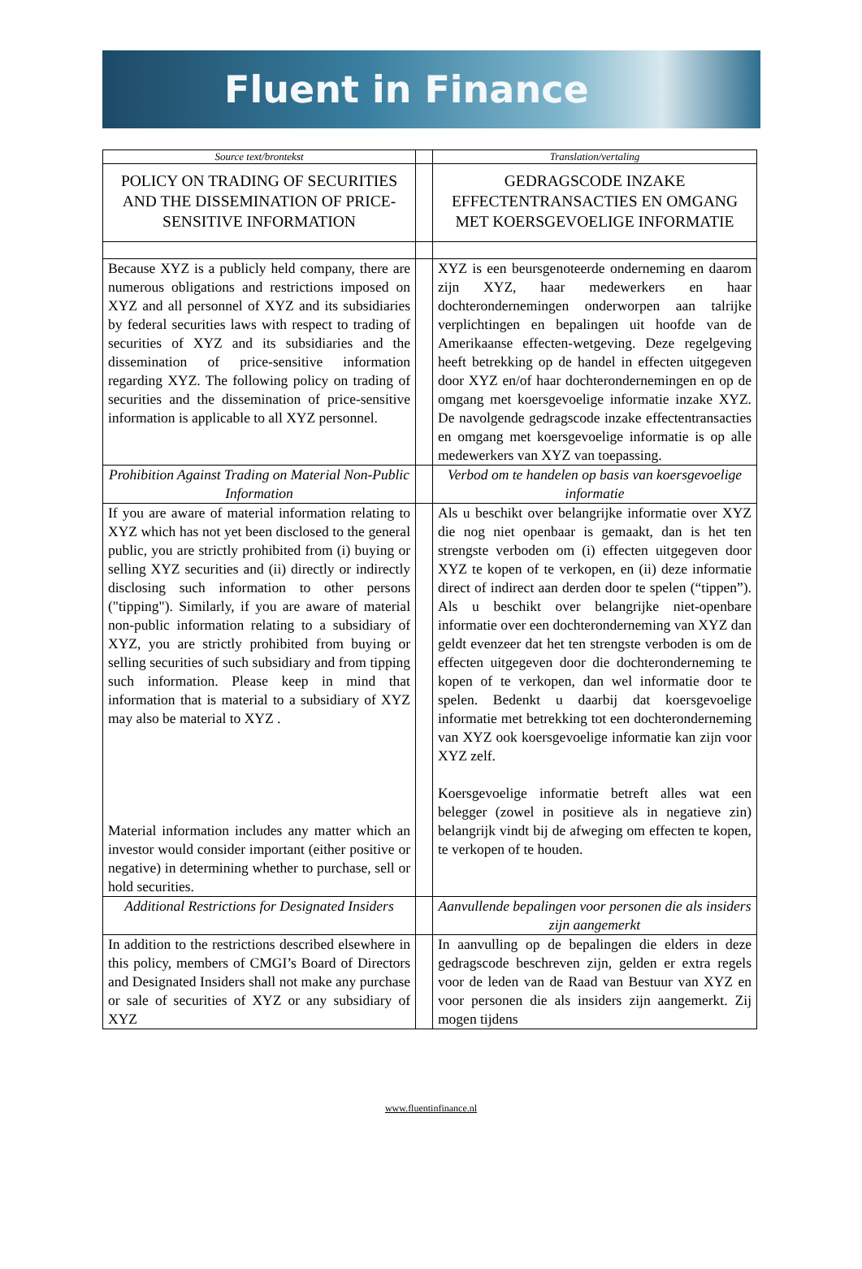Fluent in Finance
| Source text/brontekst | | Translation/vertaling |
| POLICY ON TRADING OF SECURITIES AND THE DISSEMINATION OF PRICE-SENSITIVE INFORMATION | | GEDRAGSCODE INZAKE EFFECTENTRANSACTIES EN OMGANG MET KOERSGEVOELIGE INFORMATIE |
| Because XYZ is a publicly held company, there are numerous obligations and restrictions imposed on XYZ and all personnel of XYZ and its subsidiaries by federal securities laws with respect to trading of securities of XYZ and its subsidiaries and the dissemination of price-sensitive information regarding XYZ. The following policy on trading of securities and the dissemination of price-sensitive information is applicable to all XYZ personnel. | | XYZ is een beursgenoteerde onderneming en daarom zijn XYZ, haar medewerkers en haar dochterondernemingen onderworpen aan talrijke verplichtingen en bepalingen uit hoofde van de Amerikaanse effecten-wetgeving. Deze regelgeving heeft betrekking op de handel in effecten uitgegeven door XYZ en/of haar dochterondernemingen en op de omgang met koersgevoelige informatie inzake XYZ. De navolgende gedragscode inzake effectentransacties en omgang met koersgevoelige informatie is op alle medewerkers van XYZ van toepassing. |
| Prohibition Against Trading on Material Non-Public Information | | Verbod om te handelen op basis van koersgevoelige informatie |
| If you are aware of material information relating to XYZ which has not yet been disclosed to the general public, you are strictly prohibited from (i) buying or selling XYZ securities and (ii) directly or indirectly disclosing such information to other persons ("tipping"). Similarly, if you are aware of material non-public information relating to a subsidiary of XYZ, you are strictly prohibited from buying or selling securities of such subsidiary and from tipping such information. Please keep in mind that information that is material to a subsidiary of XYZ may also be material to XYZ . Material information includes any matter which an investor would consider important (either positive or negative) in determining whether to purchase, sell or hold securities. | | Als u beschikt over belangrijke informatie over XYZ die nog niet openbaar is gemaakt, dan is het ten strengste verboden om (i) effecten uitgegeven door XYZ te kopen of te verkopen, en (ii) deze informatie direct of indirect aan derden door te spelen (“tippen”). Als u beschikt over belangrijke niet-openbare informatie over een dochteronderneming van XYZ dan geldt evenzeer dat het ten strengste verboden is om de effecten uitgegeven door die dochteronderneming te kopen of te verkopen, dan wel informatie door te spelen. Bedenkt u daarbij dat koersgevoelige informatie met betrekking tot een dochteronderneming van XYZ ook koersgevoelige informatie kan zijn voor XYZ zelf. Koersgevoelige informatie betreft alles wat een belegger (zowel in positieve als in negatieve zin) belangrijk vindt bij de afweging om effecten te kopen, te verkopen of te houden. |
| Additional Restrictions for Designated Insiders | | Aanvullende bepalingen voor personen die als insiders zijn aangemerkt |
| In addition to the restrictions described elsewhere in this policy, members of CMGI’s Board of Directors and Designated Insiders shall not make any purchase or sale of securities of XYZ or any subsidiary of XYZ | | In aanvulling op de bepalingen die elders in deze gedragscode beschreven zijn, gelden er extra regels voor de leden van de Raad van Bestuur van XYZ en voor personen die als insiders zijn aangemerkt. Zij mogen tijdens |
www.fluentinfinance.nl